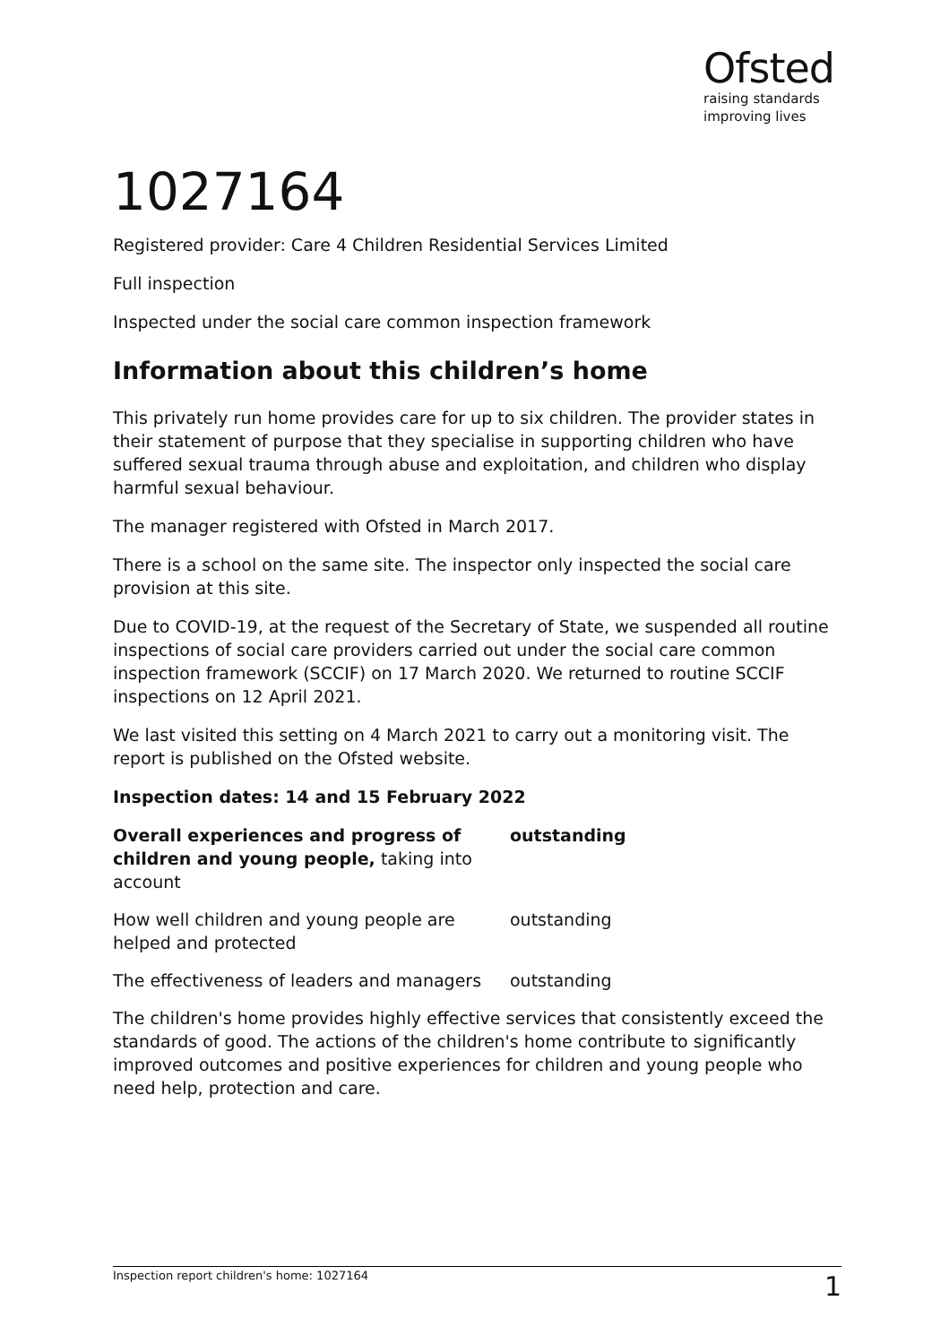Ofsted
raising standards
improving lives
1027164
Registered provider: Care 4 Children Residential Services Limited
Full inspection
Inspected under the social care common inspection framework
Information about this children’s home
This privately run home provides care for up to six children. The provider states in their statement of purpose that they specialise in supporting children who have suffered sexual trauma through abuse and exploitation, and children who display harmful sexual behaviour.
The manager registered with Ofsted in March 2017.
There is a school on the same site. The inspector only inspected the social care provision at this site.
Due to COVID-19, at the request of the Secretary of State, we suspended all routine inspections of social care providers carried out under the social care common inspection framework (SCCIF) on 17 March 2020. We returned to routine SCCIF inspections on 12 April 2021.
We last visited this setting on 4 March 2021 to carry out a monitoring visit. The report is published on the Ofsted website.
Inspection dates: 14 and 15 February 2022
| Overall experiences and progress of children and young people, taking into account | outstanding |
| How well children and young people are helped and protected | outstanding |
| The effectiveness of leaders and managers | outstanding |
The children's home provides highly effective services that consistently exceed the standards of good. The actions of the children's home contribute to significantly improved outcomes and positive experiences for children and young people who need help, protection and care.
Inspection report children's home: 1027164 1